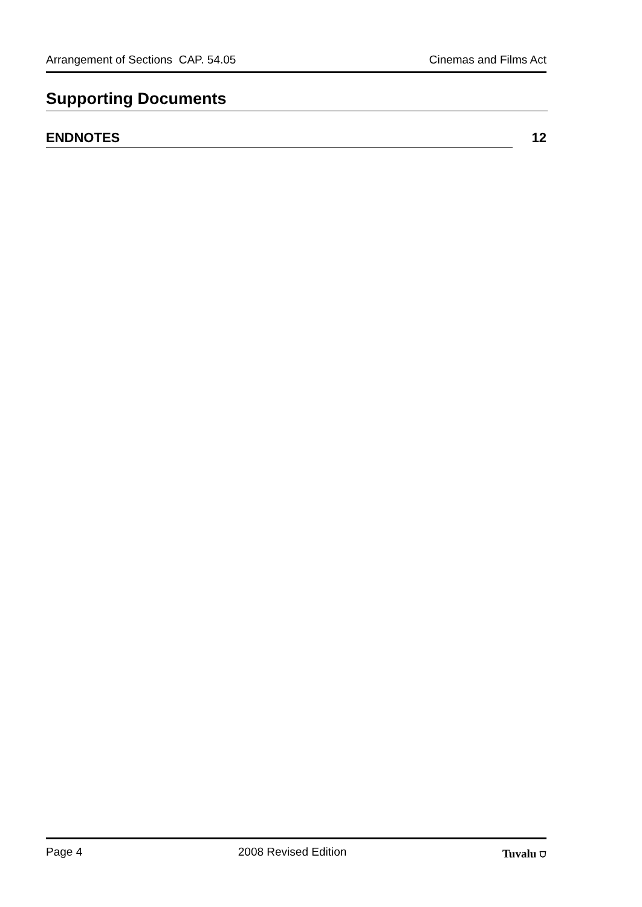Arrangement of Sections CAP. 54.05 Cinemas and Films Act
Supporting Documents
ENDNOTES 12
Page 4 2008 Revised Edition Tuvalu ⛉